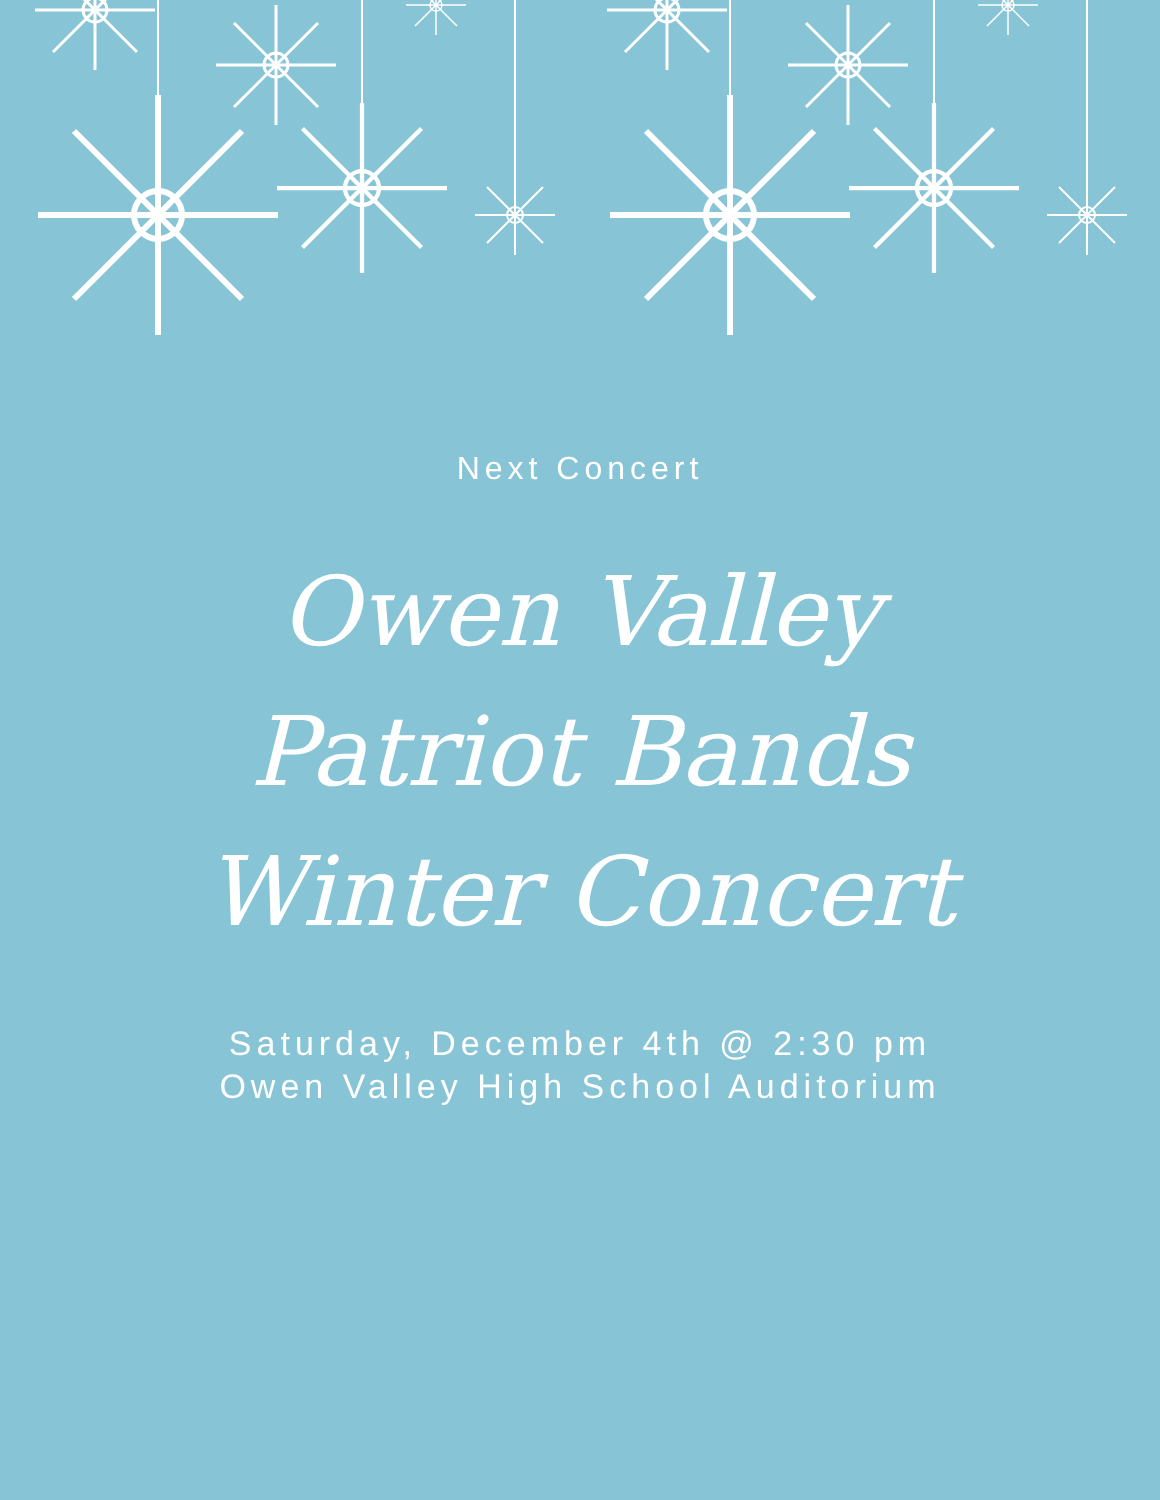Next Concert
Owen Valley
Patriot Bands
Winter Concert
Saturday, December 4th @ 2:30 pm
Owen Valley High School Auditorium